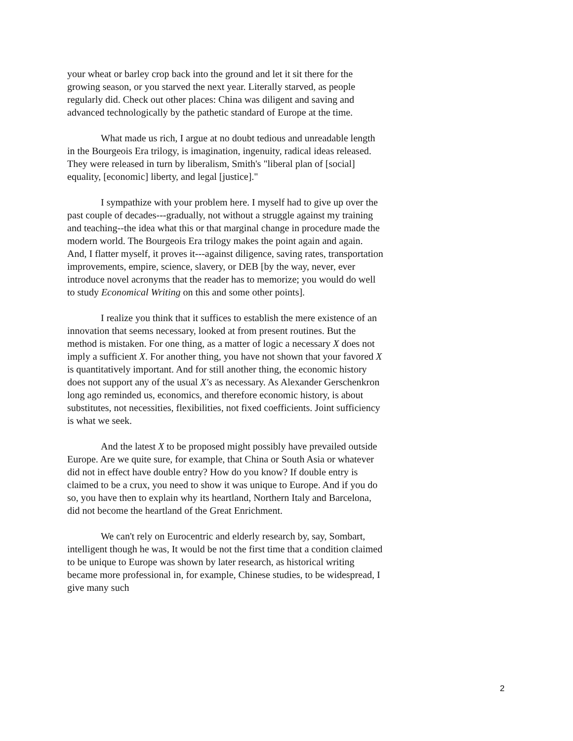your wheat or barley crop back into the ground and let it sit there for the growing season, or you starved the next year. Literally starved, as people regularly did. Check out other places: China was diligent and saving and advanced technologically by the pathetic standard of Europe at the time.
What made us rich, I argue at no doubt tedious and unreadable length in the Bourgeois Era trilogy, is imagination, ingenuity, radical ideas released. They were released in turn by liberalism, Smith's "liberal plan of [social] equality, [economic] liberty, and legal [justice]."
I sympathize with your problem here. I myself had to give up over the past couple of decades---gradually, not without a struggle against my training and teaching--the idea what this or that marginal change in procedure made the modern world. The Bourgeois Era trilogy makes the point again and again. And, I flatter myself, it proves it---against diligence, saving rates, transportation improvements, empire, science, slavery, or DEB [by the way, never, ever introduce novel acronyms that the reader has to memorize; you would do well to study Economical Writing on this and some other points].
I realize you think that it suffices to establish the mere existence of an innovation that seems necessary, looked at from present routines. But the method is mistaken. For one thing, as a matter of logic a necessary X does not imply a sufficient X. For another thing, you have not shown that your favored X is quantitatively important. And for still another thing, the economic history does not support any of the usual X's as necessary. As Alexander Gerschenkron long ago reminded us, economics, and therefore economic history, is about substitutes, not necessities, flexibilities, not fixed coefficients. Joint sufficiency is what we seek.
And the latest X to be proposed might possibly have prevailed outside Europe. Are we quite sure, for example, that China or South Asia or whatever did not in effect have double entry? How do you know? If double entry is claimed to be a crux, you need to show it was unique to Europe. And if you do so, you have then to explain why its heartland, Northern Italy and Barcelona, did not become the heartland of the Great Enrichment.
We can't rely on Eurocentric and elderly research by, say, Sombart, intelligent though he was, It would be not the first time that a condition claimed to be unique to Europe was shown by later research, as historical writing became more professional in, for example, Chinese studies, to be widespread, I give many such
2